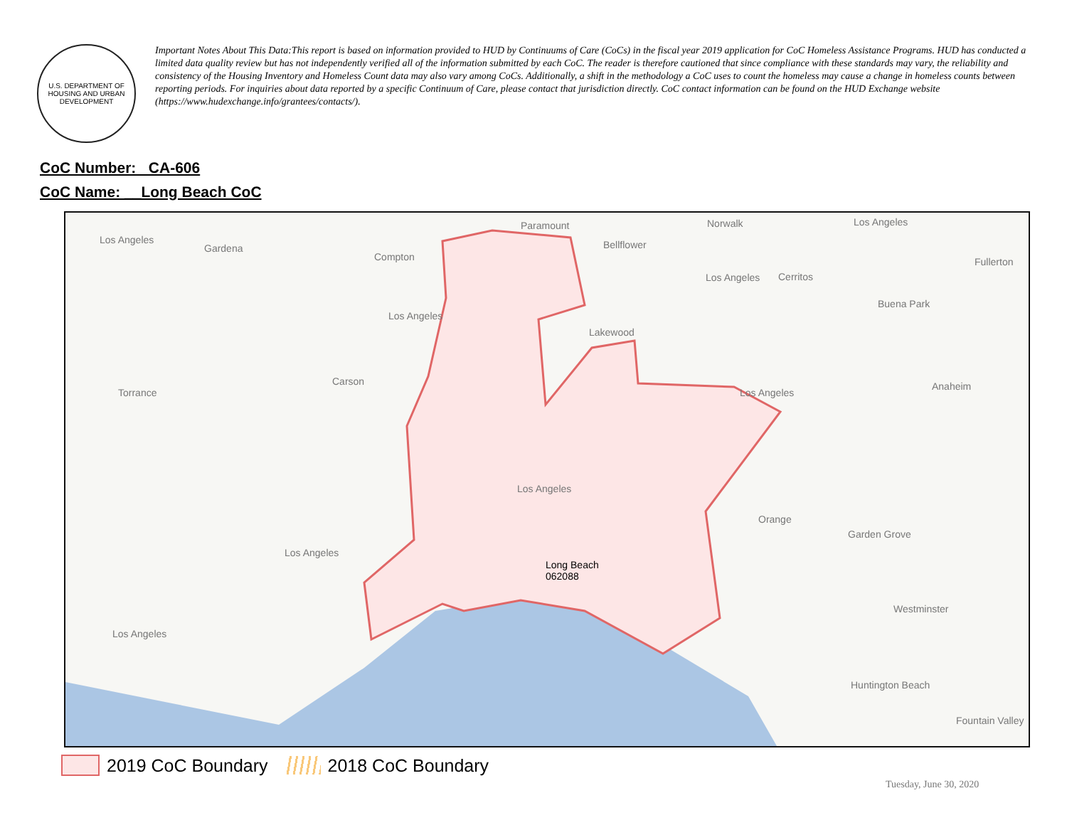U.S. DEPARTMENT OF HOUSING AND URBAN DEVELOPMENT
Important Notes About This Data:This report is based on information provided to HUD by Continuums of Care (CoCs) in the fiscal year 2019 application for CoC Homeless Assistance Programs. HUD has conducted a limited data quality review but has not independently verified all of the information submitted by each CoC. The reader is therefore cautioned that since compliance with these standards may vary, the reliability and consistency of the Housing Inventory and Homeless Count data may also vary among CoCs. Additionally, a shift in the methodology a CoC uses to count the homeless may cause a change in homeless counts between reporting periods. For inquiries about data reported by a specific Continuum of Care, please contact that jurisdiction directly. CoC contact information can be found on the HUD Exchange website (https://www.hudexchange.info/grantees/contacts/).
CoC Number: CA-606
CoC Name: __Long Beach CoC
Los Angeles
Gardena
Compton
Paramount
Bellflower
Norwalk Los Angeles
Fullerton
Los Angeles Cerritos
Buena Park
Los Angeles
Lakewood
Carson
Torrance Los Angeles
Anaheim
Los Angeles
Orange
Garden Grove
Los Angeles
Long Beach
062088
Westminster
Los Angeles
Huntington Beach
Fountain Valley
2019 CoC Boundary 2018 CoC Boundary
Tuesday, June 30, 2020